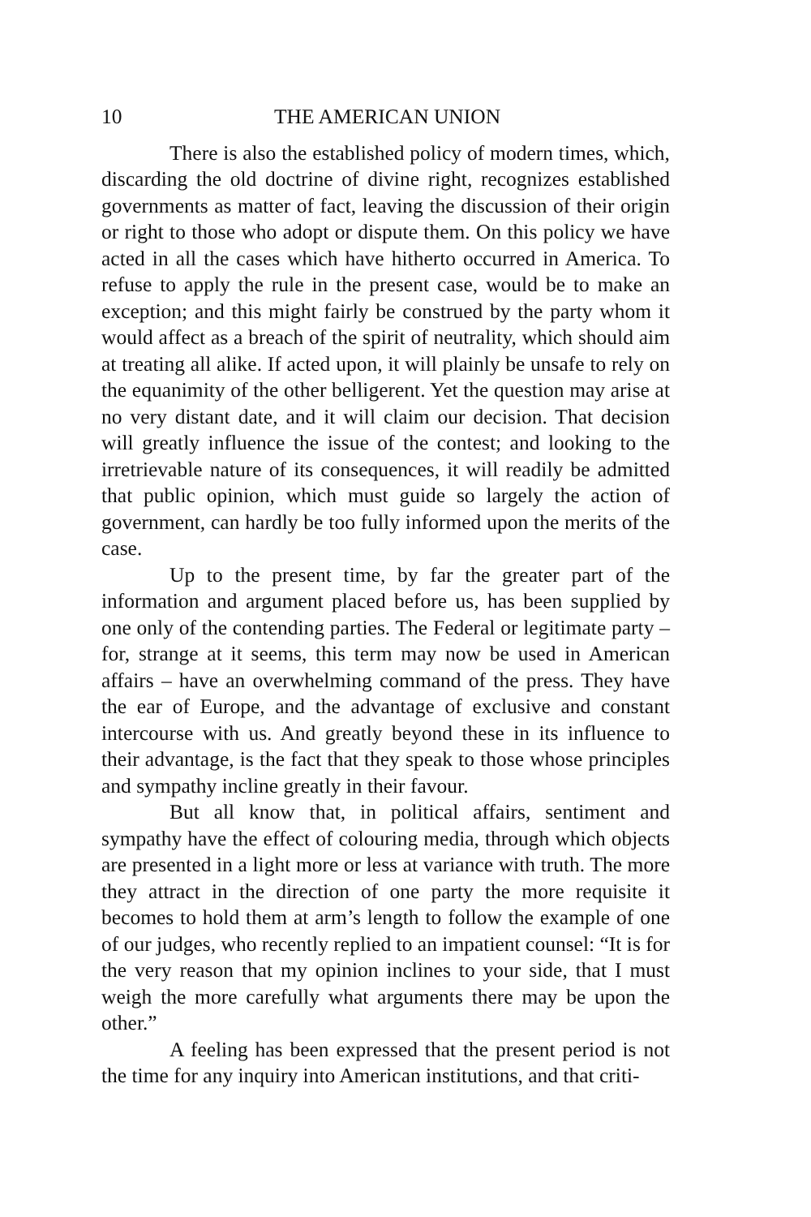10 THE AMERICAN UNION
There is also the established policy of modern times, which, discarding the old doctrine of divine right, recognizes established governments as matter of fact, leaving the discussion of their origin or right to those who adopt or dispute them. On this policy we have acted in all the cases which have hitherto occurred in America. To refuse to apply the rule in the present case, would be to make an exception; and this might fairly be construed by the party whom it would affect as a breach of the spirit of neutrality, which should aim at treating all alike. If acted upon, it will plainly be unsafe to rely on the equanimity of the other belligerent. Yet the question may arise at no very distant date, and it will claim our decision. That decision will greatly influence the issue of the contest; and looking to the irretrievable nature of its consequences, it will readily be admitted that public opinion, which must guide so largely the action of government, can hardly be too fully informed upon the merits of the case.
Up to the present time, by far the greater part of the information and argument placed before us, has been supplied by one only of the contending parties. The Federal or legitimate party – for, strange at it seems, this term may now be used in American affairs – have an overwhelming command of the press. They have the ear of Europe, and the advantage of exclusive and constant intercourse with us. And greatly beyond these in its influence to their advantage, is the fact that they speak to those whose principles and sympathy incline greatly in their favour.
But all know that, in political affairs, sentiment and sympathy have the effect of colouring media, through which objects are presented in a light more or less at variance with truth. The more they attract in the direction of one party the more requisite it becomes to hold them at arm’s length to follow the example of one of our judges, who recently replied to an impatient counsel: “It is for the very reason that my opinion inclines to your side, that I must weigh the more carefully what arguments there may be upon the other.”
A feeling has been expressed that the present period is not the time for any inquiry into American institutions, and that criti-